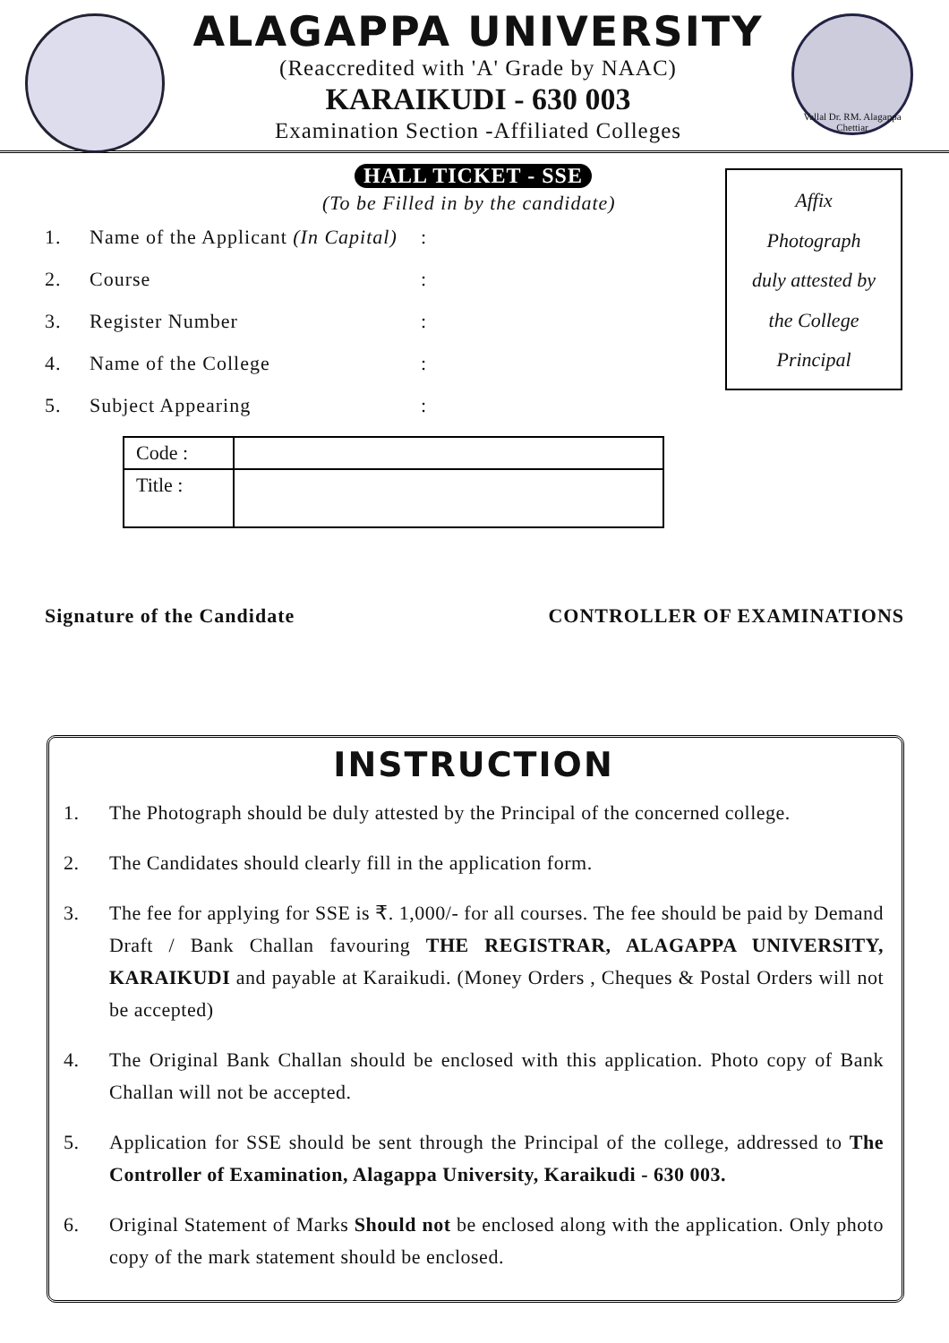ALAGAPPA UNIVERSITY
(Reaccredited with 'A' Grade by NAAC)
KARAIKUDI - 630 003
Examination Section -Affiliated Colleges
Vallal Dr. RM. Alagappa Chettiar
HALL TICKET - SSE
(To be Filled in by the candidate)
Affix
Photograph
duly attested by
the College
Principal
1. Name of the Applicant (In Capital):
2. Course:
3. Register Number:
4. Name of the College:
5. Subject Appearing:
| Code : | |
| Title : | |
Signature of the Candidate CONTROLLER OF EXAMINATIONS
INSTRUCTION
1. The Photograph should be duly attested by the Principal of the concerned college.
2. The Candidates should clearly fill in the application form.
3. The fee for applying for SSE is ₹. 1,000/- for all courses. The fee should be paid by Demand Draft / Bank Challan favouring THE REGISTRAR, ALAGAPPA UNIVERSITY, KARAIKUDI and payable at Karaikudi. (Money Orders , Cheques & Postal Orders will not be accepted)
4. The Original Bank Challan should be enclosed with this application. Photo copy of Bank Challan will not be accepted.
5. Application for SSE should be sent through the Principal of the college, addressed to The Controller of Examination, Alagappa University, Karaikudi - 630 003.
6. Original Statement of Marks Should not be enclosed along with the application. Only photo copy of the mark statement should be enclosed.